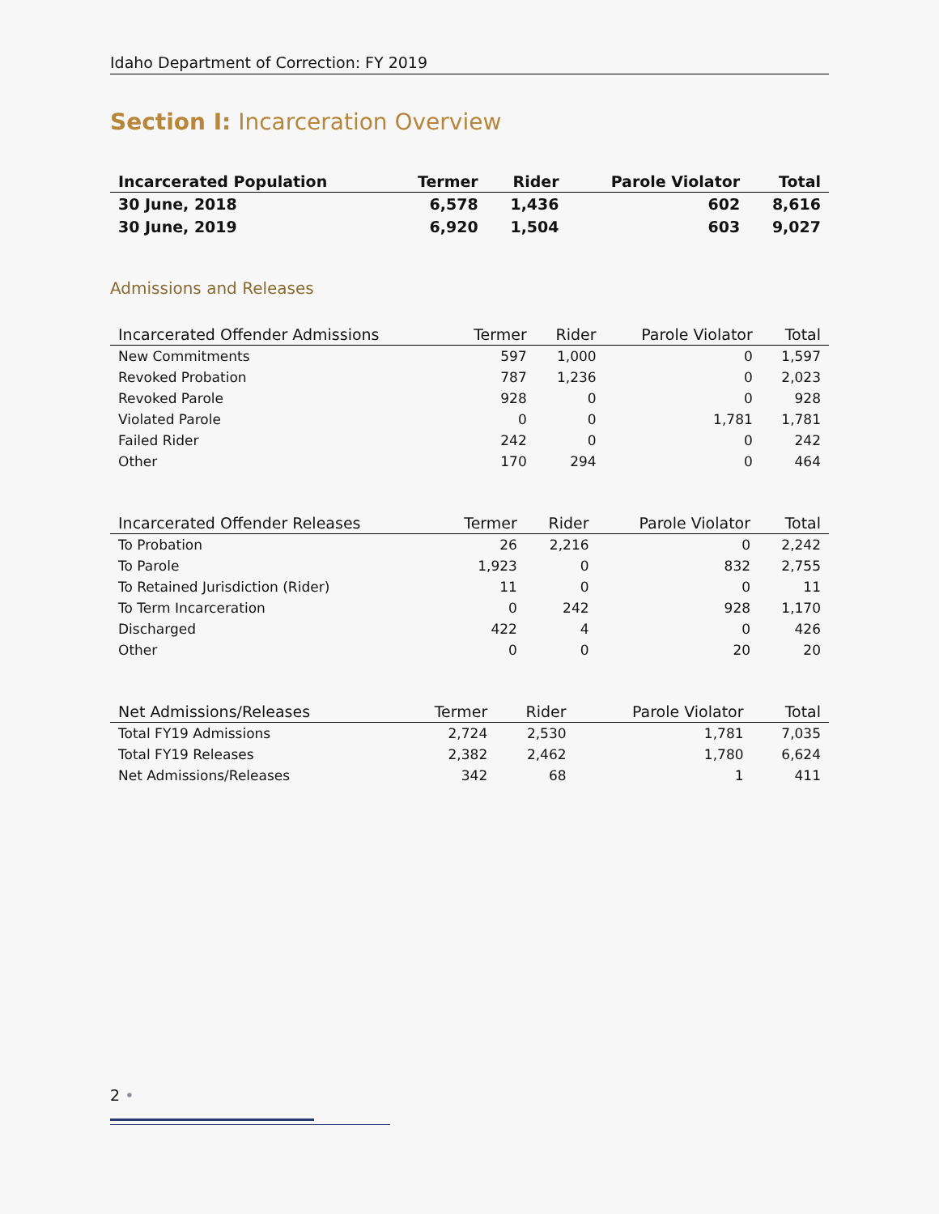Idaho Department of Correction: FY 2019
Section I: Incarceration Overview
| Incarcerated Population | Termer | Rider | Parole Violator | Total |
| --- | --- | --- | --- | --- |
| 30 June, 2018 | 6,578 | 1,436 | 602 | 8,616 |
| 30 June, 2019 | 6,920 | 1,504 | 603 | 9,027 |
Admissions and Releases
| Incarcerated Offender Admissions | Termer | Rider | Parole Violator | Total |
| --- | --- | --- | --- | --- |
| New Commitments | 597 | 1,000 | 0 | 1,597 |
| Revoked Probation | 787 | 1,236 | 0 | 2,023 |
| Revoked Parole | 928 | 0 | 0 | 928 |
| Violated Parole | 0 | 0 | 1,781 | 1,781 |
| Failed Rider | 242 | 0 | 0 | 242 |
| Other | 170 | 294 | 0 | 464 |
| Incarcerated Offender Releases | Termer | Rider | Parole Violator | Total |
| --- | --- | --- | --- | --- |
| To Probation | 26 | 2,216 | 0 | 2,242 |
| To Parole | 1,923 | 0 | 832 | 2,755 |
| To Retained Jurisdiction (Rider) | 11 | 0 | 0 | 11 |
| To Term Incarceration | 0 | 242 | 928 | 1,170 |
| Discharged | 422 | 4 | 0 | 426 |
| Other | 0 | 0 | 20 | 20 |
| Net Admissions/Releases | Termer | Rider | Parole Violator | Total |
| --- | --- | --- | --- | --- |
| Total FY19 Admissions | 2,724 | 2,530 | 1,781 | 7,035 |
| Total FY19 Releases | 2,382 | 2,462 | 1,780 | 6,624 |
| Net Admissions/Releases | 342 | 68 | 1 | 411 |
2 •